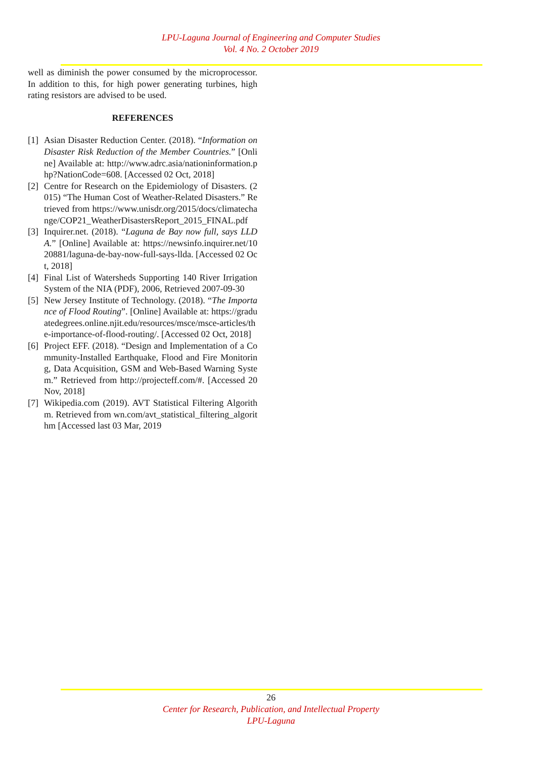LPU-Laguna Journal of Engineering and Computer Studies
Vol. 4 No. 2 October 2019
well as diminish the power consumed by the microprocessor. In addition to this, for high power generating turbines, high rating resistors are advised to be used.
REFERENCES
[1] Asian Disaster Reduction Center. (2018). “Information on Disaster Risk Reduction of the Member Countries.” [Online] Available at: http://www.adrc.asia/nationinformation.php?NationCode=608. [Accessed 02 Oct, 2018]
[2] Centre for Research on the Epidemiology of Disasters. (2015) “The Human Cost of Weather-Related Disasters.” Retrieved from https://www.unisdr.org/2015/docs/climatechange/COP21_WeatherDisastersReport_2015_FINAL.pdf
[3] Inquirer.net. (2018). “Laguna de Bay now full, says LLDA.” [Online] Available at: https://newsinfo.inquirer.net/1020881/laguna-de-bay-now-full-says-llda. [Accessed 02 Oct, 2018]
[4] Final List of Watersheds Supporting 140 River Irrigation System of the NIA (PDF), 2006, Retrieved 2007-09-30
[5] New Jersey Institute of Technology. (2018). “The Importance of Flood Routing”. [Online] Available at: https://graduatedegrees.online.njit.edu/resources/msce/msce-articles/the-importance-of-flood-routing/. [Accessed 02 Oct, 2018]
[6] Project EFF. (2018). “Design and Implementation of a Community-Installed Earthquake, Flood and Fire Monitoring, Data Acquisition, GSM and Web-Based Warning System.” Retrieved from http://projecteff.com/#. [Accessed 20 Nov, 2018]
[7] Wikipedia.com (2019). AVT Statistical Filtering Algorithm. Retrieved from wn.com/avt_statistical_filtering_algorithm [Accessed last 03 Mar, 2019
26
Center for Research, Publication, and Intellectual Property
LPU-Laguna